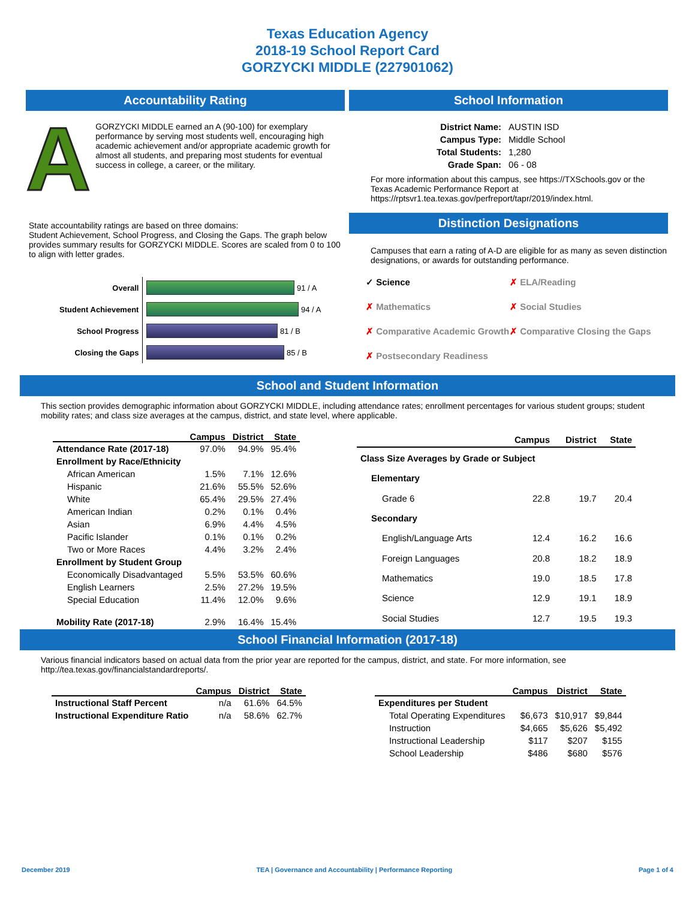Texas Education Agency
2018-19 School Report Card
GORZYCKI MIDDLE (227901062)
Accountability Rating
A
GORZYCKI MIDDLE earned an A (90-100) for exemplary performance by serving most students well, encouraging high academic achievement and/or appropriate academic growth for almost all students, and preparing most students for eventual success in college, a career, or the military.
State accountability ratings are based on three domains:
Student Achievement, School Progress, and Closing the Gaps. The graph below provides summary results for GORZYCKI MIDDLE. Scores are scaled from 0 to 100 to align with letter grades.
| Overall | 91 / A |
| Student Achievement | 94 / A |
| School Progress | 81 / B |
| Closing the Gaps | 85 / B |
School Information
| District Name: | AUSTIN ISD |
| Campus Type: | Middle School |
| Total Students: | 1,280 |
| Grade Span: | 06 - 08 |
For more information about this campus, see https://TXSchools.gov or the Texas Academic Performance Report at https://rptsvr1.tea.texas.gov/perfreport/tapr/2019/index.html.
Distinction Designations
Campuses that earn a rating of A-D are eligible for as many as seven distinction designations, or awards for outstanding performance.
✓ Science
✗ ELA/Reading
✗ Mathematics
✗ Social Studies
✗ Comparative Academic Growth
✗ Comparative Closing the Gaps
✗ Postsecondary Readiness
School and Student Information
This section provides demographic information about GORZYCKI MIDDLE, including attendance rates; enrollment percentages for various student groups; student mobility rates; and class size averages at the campus, district, and state level, where applicable.
| | Campus | District | State |
| --- | --- | --- | --- |
| Attendance Rate (2017-18) | 97.0% | 94.9% | 95.4% |
| Enrollment by Race/Ethnicity | | | |
| African American | 1.5% | 7.1% | 12.6% |
| Hispanic | 21.6% | 55.5% | 52.6% |
| White | 65.4% | 29.5% | 27.4% |
| American Indian | 0.2% | 0.1% | 0.4% |
| Asian | 6.9% | 4.4% | 4.5% |
| Pacific Islander | 0.1% | 0.1% | 0.2% |
| Two or More Races | 4.4% | 3.2% | 2.4% |
| Enrollment by Student Group | | | |
| Economically Disadvantaged | 5.5% | 53.5% | 60.6% |
| English Learners | 2.5% | 27.2% | 19.5% |
| Special Education | 11.4% | 12.0% | 9.6% |
| Mobility Rate (2017-18) | 2.9% | 16.4% | 15.4% |
| | Campus | District | State |
| --- | --- | --- | --- |
| Class Size Averages by Grade or Subject | | | |
| Elementary | | | |
| Grade 6 | 22.8 | 19.7 | 20.4 |
| Secondary | | | |
| English/Language Arts | 12.4 | 16.2 | 16.6 |
| Foreign Languages | 20.8 | 18.2 | 18.9 |
| Mathematics | 19.0 | 18.5 | 17.8 |
| Science | 12.9 | 19.1 | 18.9 |
| Social Studies | 12.7 | 19.5 | 19.3 |
School Financial Information (2017-18)
Various financial indicators based on actual data from the prior year are reported for the campus, district, and state. For more information, see http://tea.texas.gov/financialstandardreports/.
| | Campus | District | State |
| --- | --- | --- | --- |
| Instructional Staff Percent | n/a | 61.6% | 64.5% |
| Instructional Expenditure Ratio | n/a | 58.6% | 62.7% |
| | Campus | District | State |
| --- | --- | --- | --- |
| Expenditures per Student | | | |
| Total Operating Expenditures | $6,673 | $10,917 | $9,844 |
| Instruction | $4,665 | $5,626 | $5,492 |
| Instructional Leadership | $117 | $207 | $155 |
| School Leadership | $486 | $680 | $576 |
December 2019 TEA | Governance and Accountability | Performance Reporting Page 1 of 4